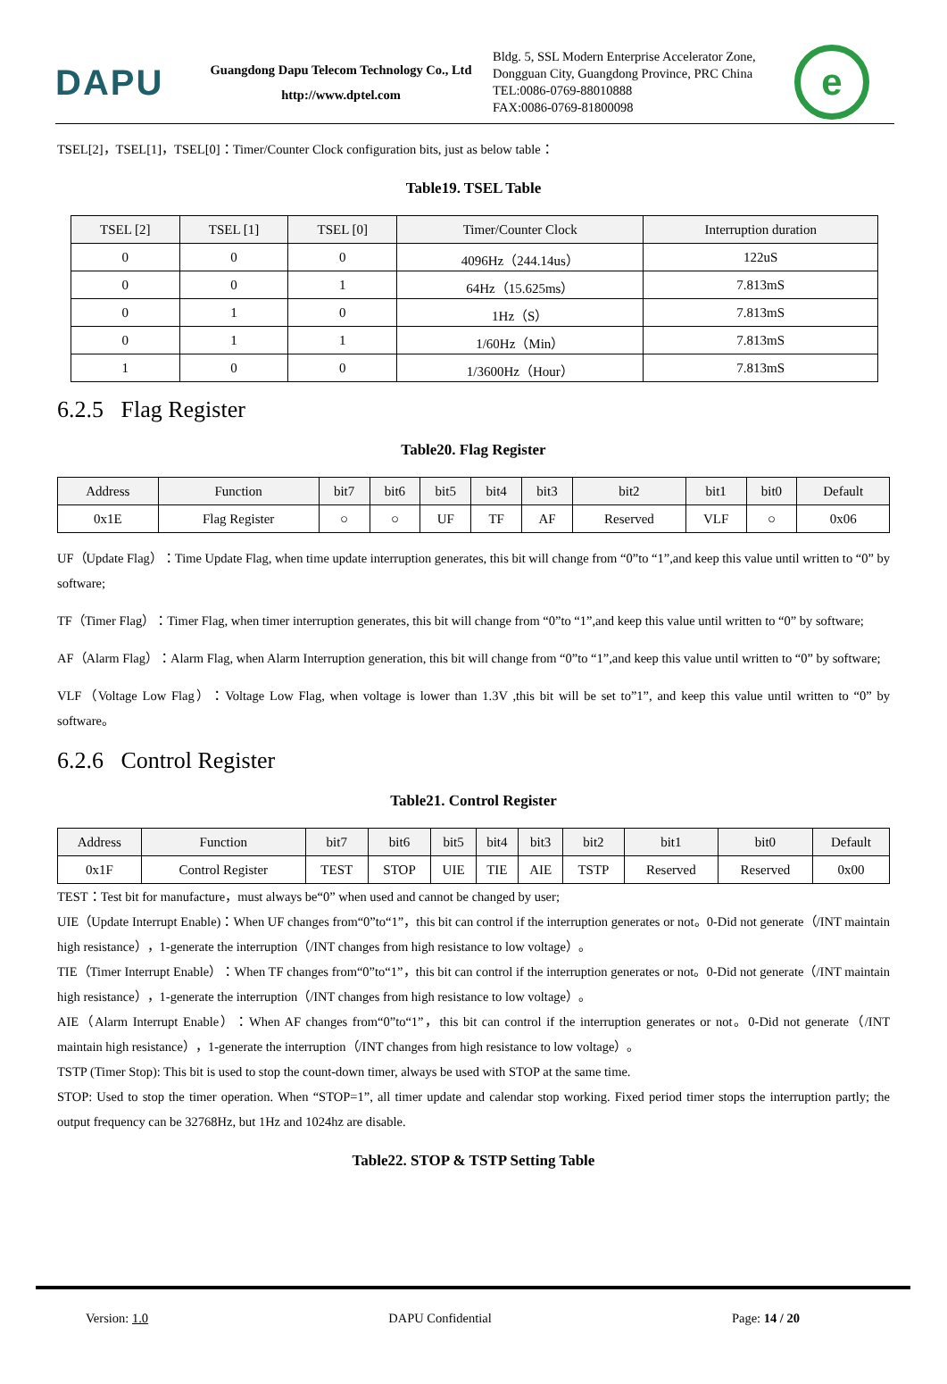DAPU
Guangdong Dapu Telecom Technology Co., Ltd
http://www.dptel.com
Bldg. 5, SSL Modern Enterprise Accelerator Zone, Dongguan City, Guangdong Province, PRC China
TEL:0086-0769-88010888
FAX:0086-0769-81800098
e
TSEL[2]，TSEL[1]，TSEL[0]：Timer/Counter Clock configuration bits, just as below table：
Table19. TSEL Table
| TSEL [2] | TSEL [1] | TSEL [0] | Timer/Counter Clock | Interruption duration |
| --- | --- | --- | --- | --- |
| 0 | 0 | 0 | 4096Hz（244.14us） | 122uS |
| 0 | 0 | 1 | 64Hz（15.625ms） | 7.813mS |
| 0 | 1 | 0 | 1Hz（S） | 7.813mS |
| 0 | 1 | 1 | 1/60Hz（Min） | 7.813mS |
| 1 | 0 | 0 | 1/3600Hz（Hour） | 7.813mS |
6.2.5 Flag Register
Table20. Flag Register
| Address | Function | bit7 | bit6 | bit5 | bit4 | bit3 | bit2 | bit1 | bit0 | Default |
| --- | --- | --- | --- | --- | --- | --- | --- | --- | --- | --- |
| 0x1E | Flag Register | ○ | ○ | UF | TF | AF | Reserved | VLF | ○ | 0x06 |
UF（Update Flag）：Time Update Flag, when time update interruption generates, this bit will change from “0”to “1”,and keep this value until written to “0” by software;
TF（Timer Flag）：Timer Flag, when timer interruption generates, this bit will change from “0”to “1”,and keep this value until written to “0” by software;
AF（Alarm Flag）：Alarm Flag, when Alarm Interruption generation, this bit will change from “0”to “1”,and keep this value until written to “0” by software;
VLF（Voltage Low Flag）：Voltage Low Flag, when voltage is lower than 1.3V ,this bit will be set to”1”, and keep this value until written to “0” by software。
6.2.6 Control Register
Table21. Control Register
| Address | Function | bit7 | bit6 | bit5 | bit4 | bit3 | bit2 | bit1 | bit0 | Default |
| --- | --- | --- | --- | --- | --- | --- | --- | --- | --- | --- |
| 0x1F | Control Register | TEST | STOP | UIE | TIE | AIE | TSTP | Reserved | Reserved | 0x00 |
TEST：Test bit for manufacture，must always be“0” when used and cannot be changed by user;
UIE（Update Interrupt Enable)：When UF changes from“0”to“1”，this bit can control if the interruption generates or not。0-Did not generate（/INT maintain high resistance），1-generate the interruption（/INT changes from high resistance to low voltage）。
TIE（Timer Interrupt Enable）：When TF changes from“0”to“1”，this bit can control if the interruption generates or not。0-Did not generate（/INT maintain high resistance），1-generate the interruption（/INT changes from high resistance to low voltage）。
AIE（Alarm Interrupt Enable）：When AF changes from“0”to“1”，this bit can control if the interruption generates or not。0-Did not generate（/INT maintain high resistance），1-generate the interruption（/INT changes from high resistance to low voltage）。
TSTP (Timer Stop): This bit is used to stop the count-down timer, always be used with STOP at the same time.
STOP: Used to stop the timer operation. When “STOP=1”, all timer update and calendar stop working. Fixed period timer stops the interruption partly; the output frequency can be 32768Hz, but 1Hz and 1024hz are disable.
Table22. STOP & TSTP Setting Table
Version: 1.0 DAPU Confidential Page: 14 / 20